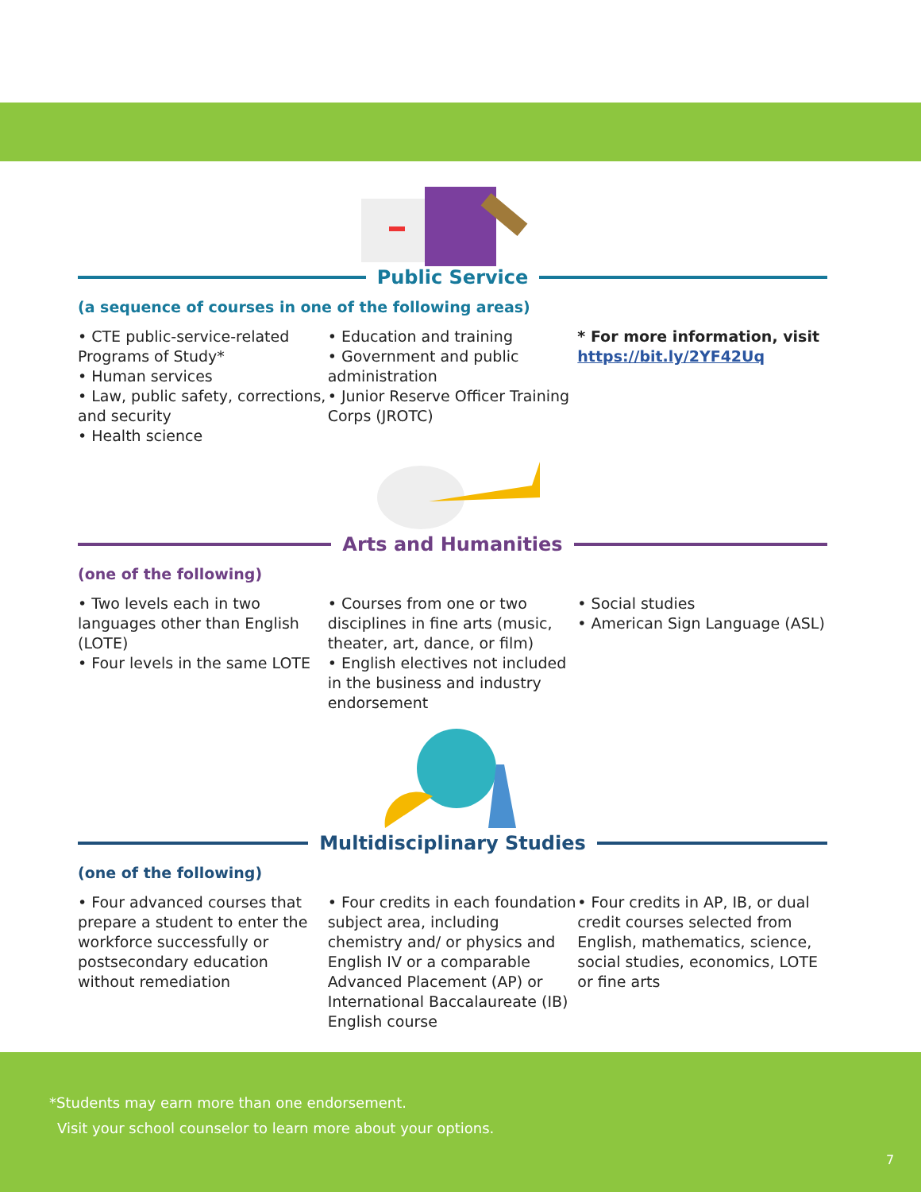Public Service
(a sequence of courses in one of the following areas)
• CTE public-service-related Programs of Study*
• Human services
• Law, public safety, corrections, and security
• Health science
• Education and training
• Government and public administration
• Junior Reserve Officer Training Corps (JROTC)
* For more information, visit https://bit.ly/2YF42Uq
Arts and Humanities
(one of the following)
• Two levels each in two languages other than English (LOTE)
• Four levels in the same LOTE
• Courses from one or two disciplines in fine arts (music, theater, art, dance, or film)
• English electives not included in the business and industry endorsement
• Social studies
• American Sign Language (ASL)
Multidisciplinary Studies
(one of the following)
• Four advanced courses that prepare a student to enter the workforce successfully or postsecondary education without remediation
• Four credits in each foundation subject area, including chemistry and/ or physics and English IV or a comparable Advanced Placement (AP) or International Baccalaureate (IB) English course
• Four credits in AP, IB, or dual credit courses selected from English, mathematics, science, social studies, economics, LOTE or fine arts
*Students may earn more than one endorsement.
Visit your school counselor to learn more about your options.
7